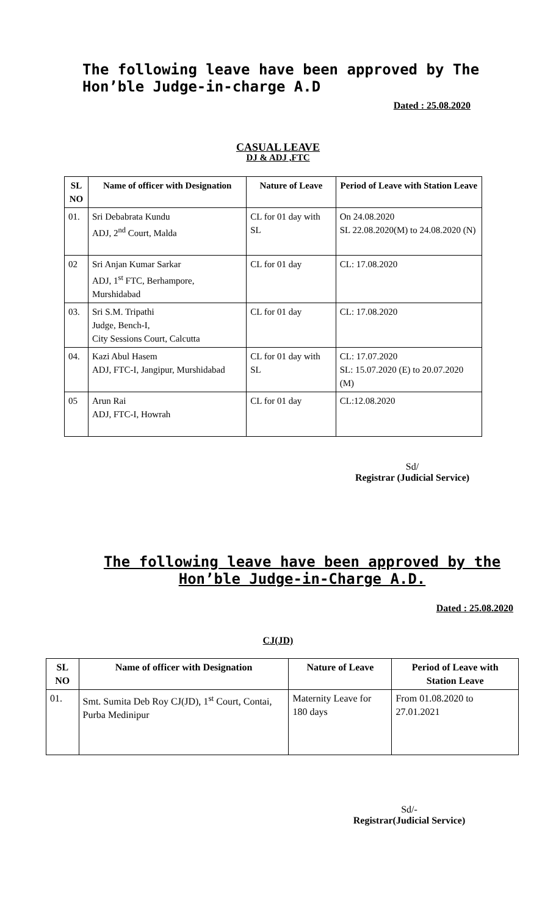The following leave have been approved by The Hon’ble Judge-in-charge A.D
Dated : 25.08.2020
CASUAL LEAVE
DJ & ADJ ,FTC
| SL NO | Name of officer with Designation | Nature of Leave | Period of Leave with Station Leave |
| --- | --- | --- | --- |
| 01. | Sri Debabrata Kundu ADJ, 2<sup>nd</sup> Court, Malda | CL for 01 day with SL | On 24.08.2020 SL 22.08.2020(M) to 24.08.2020 (N) |
| 02 | Sri Anjan Kumar Sarkar ADJ, 1<sup>st</sup> FTC, Berhampore, Murshidabad | CL for 01 day | CL: 17.08.2020 |
| 03. | Sri S.M. Tripathi Judge, Bench-I, City Sessions Court, Calcutta | CL for 01 day | CL: 17.08.2020 |
| 04. | Kazi Abul Hasem ADJ, FTC-I, Jangipur, Murshidabad | CL for 01 day with SL | CL: 17.07.2020 SL: 15.07.2020 (E) to 20.07.2020 (M) |
| 05 | Arun Rai ADJ, FTC-I, Howrah | CL for 01 day | CL:12.08.2020 |
Sd/
Registrar (Judicial Service)
The following leave have been approved by the Hon’ble Judge-in-Charge A.D.
Dated : 25.08.2020
CJ(JD)
| SL NO | Name of officer with Designation | Nature of Leave | Period of Leave with Station Leave |
| --- | --- | --- | --- |
| 01. | Smt. Sumita Deb Roy CJ(JD), 1<sup>st</sup> Court, Contai, Purba Medinipur | Maternity Leave for 180 days | From 01.08.2020 to 27.01.2021 |
Sd/-
Registrar(Judicial Service)